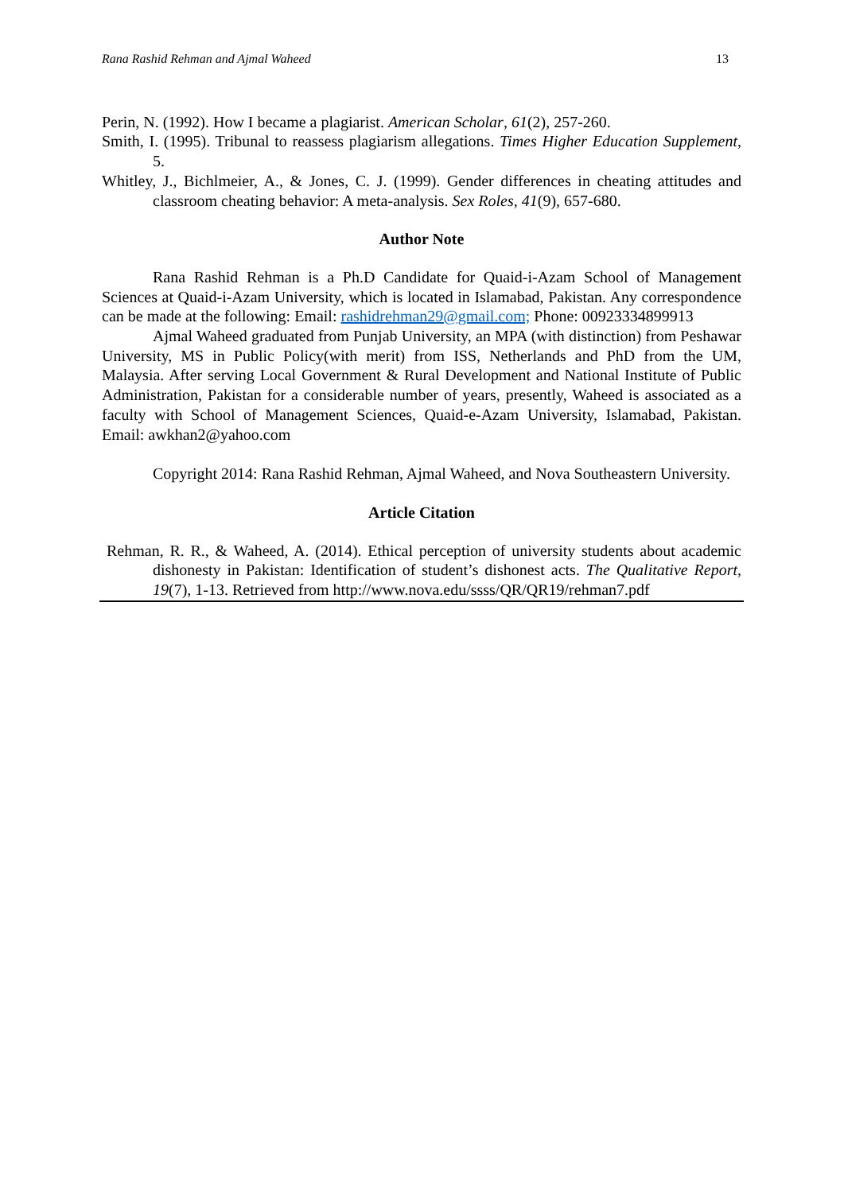Rana Rashid Rehman and Ajmal Waheed 13
Perin, N. (1992). How I became a plagiarist. American Scholar, 61(2), 257-260.
Smith, I. (1995). Tribunal to reassess plagiarism allegations. Times Higher Education Supplement, 5.
Whitley, J., Bichlmeier, A., & Jones, C. J. (1999). Gender differences in cheating attitudes and classroom cheating behavior: A meta-analysis. Sex Roles, 41(9), 657-680.
Author Note
Rana Rashid Rehman is a Ph.D Candidate for Quaid-i-Azam School of Management Sciences at Quaid-i-Azam University, which is located in Islamabad, Pakistan. Any correspondence can be made at the following: Email: rashidrehman29@gmail.com; Phone: 00923334899913
Ajmal Waheed graduated from Punjab University, an MPA (with distinction) from Peshawar University, MS in Public Policy(with merit) from ISS, Netherlands and PhD from the UM, Malaysia. After serving Local Government & Rural Development and National Institute of Public Administration, Pakistan for a considerable number of years, presently, Waheed is associated as a faculty with School of Management Sciences, Quaid-e-Azam University, Islamabad, Pakistan. Email: awkhan2@yahoo.com
Copyright 2014: Rana Rashid Rehman, Ajmal Waheed, and Nova Southeastern University.
Article Citation
Rehman, R. R., & Waheed, A. (2014). Ethical perception of university students about academic dishonesty in Pakistan: Identification of student’s dishonest acts. The Qualitative Report, 19(7), 1-13. Retrieved from http://www.nova.edu/ssss/QR/QR19/rehman7.pdf